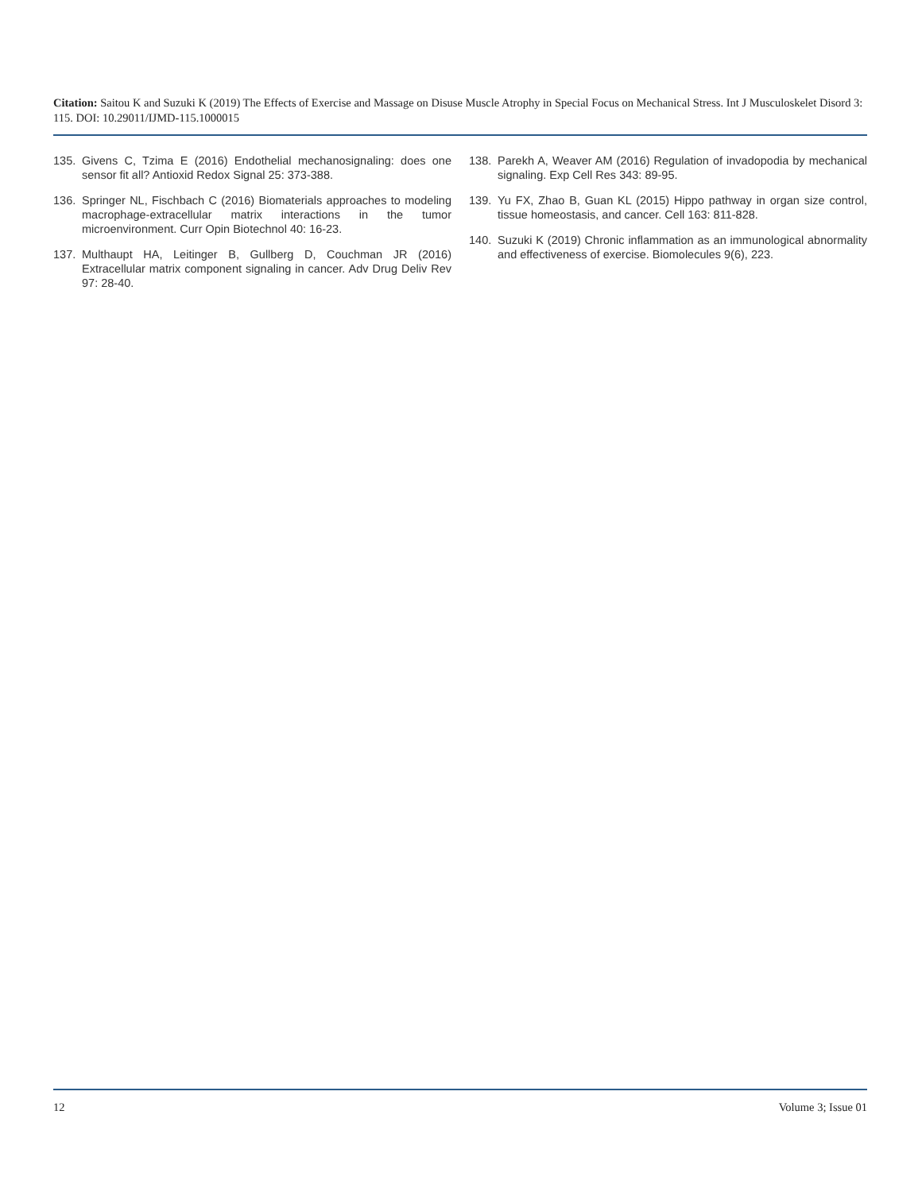Citation: Saitou K and Suzuki K (2019) The Effects of Exercise and Massage on Disuse Muscle Atrophy in Special Focus on Mechanical Stress. Int J Musculoskelet Disord 3: 115. DOI: 10.29011/IJMD-115.1000015
135. Givens C, Tzima E (2016) Endothelial mechanosignaling: does one sensor fit all? Antioxid Redox Signal 25: 373-388.
136. Springer NL, Fischbach C (2016) Biomaterials approaches to modeling macrophage-extracellular matrix interactions in the tumor microenvironment. Curr Opin Biotechnol 40: 16-23.
137. Multhaupt HA, Leitinger B, Gullberg D, Couchman JR (2016) Extracellular matrix component signaling in cancer. Adv Drug Deliv Rev 97: 28-40.
138. Parekh A, Weaver AM (2016) Regulation of invadopodia by mechanical signaling. Exp Cell Res 343: 89-95.
139. Yu FX, Zhao B, Guan KL (2015) Hippo pathway in organ size control, tissue homeostasis, and cancer. Cell 163: 811-828.
140. Suzuki K (2019) Chronic inflammation as an immunological abnormality and effectiveness of exercise. Biomolecules 9(6), 223.
12 Volume 3; Issue 01